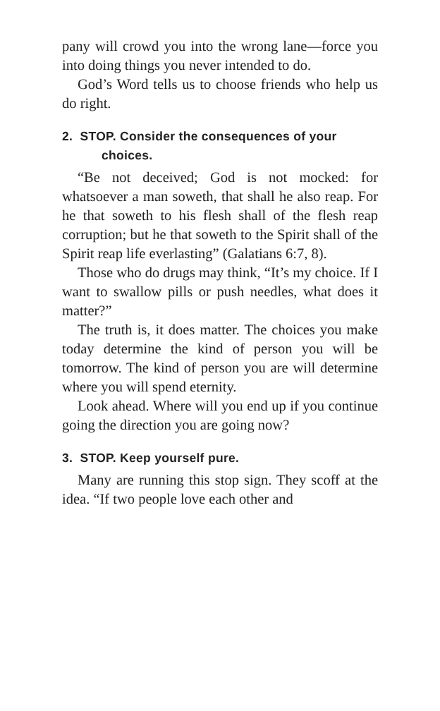pany will crowd you into the wrong lane—force you into doing things you never intended to do.
God’s Word tells us to choose friends who help us do right.
2. STOP. Consider the consequences of your choices.
“Be not deceived; God is not mocked: for whatsoever a man soweth, that shall he also reap. For he that soweth to his flesh shall of the flesh reap corruption; but he that soweth to the Spirit shall of the Spirit reap life everlasting” (Galatians 6:7, 8).
Those who do drugs may think, “It’s my choice. If I want to swallow pills or push needles, what does it matter?”
The truth is, it does matter. The choices you make today determine the kind of person you will be tomorrow. The kind of person you are will determine where you will spend eternity.
Look ahead. Where will you end up if you continue going the direction you are going now?
3. STOP. Keep yourself pure.
Many are running this stop sign. They scoff at the idea. “If two people love each other and